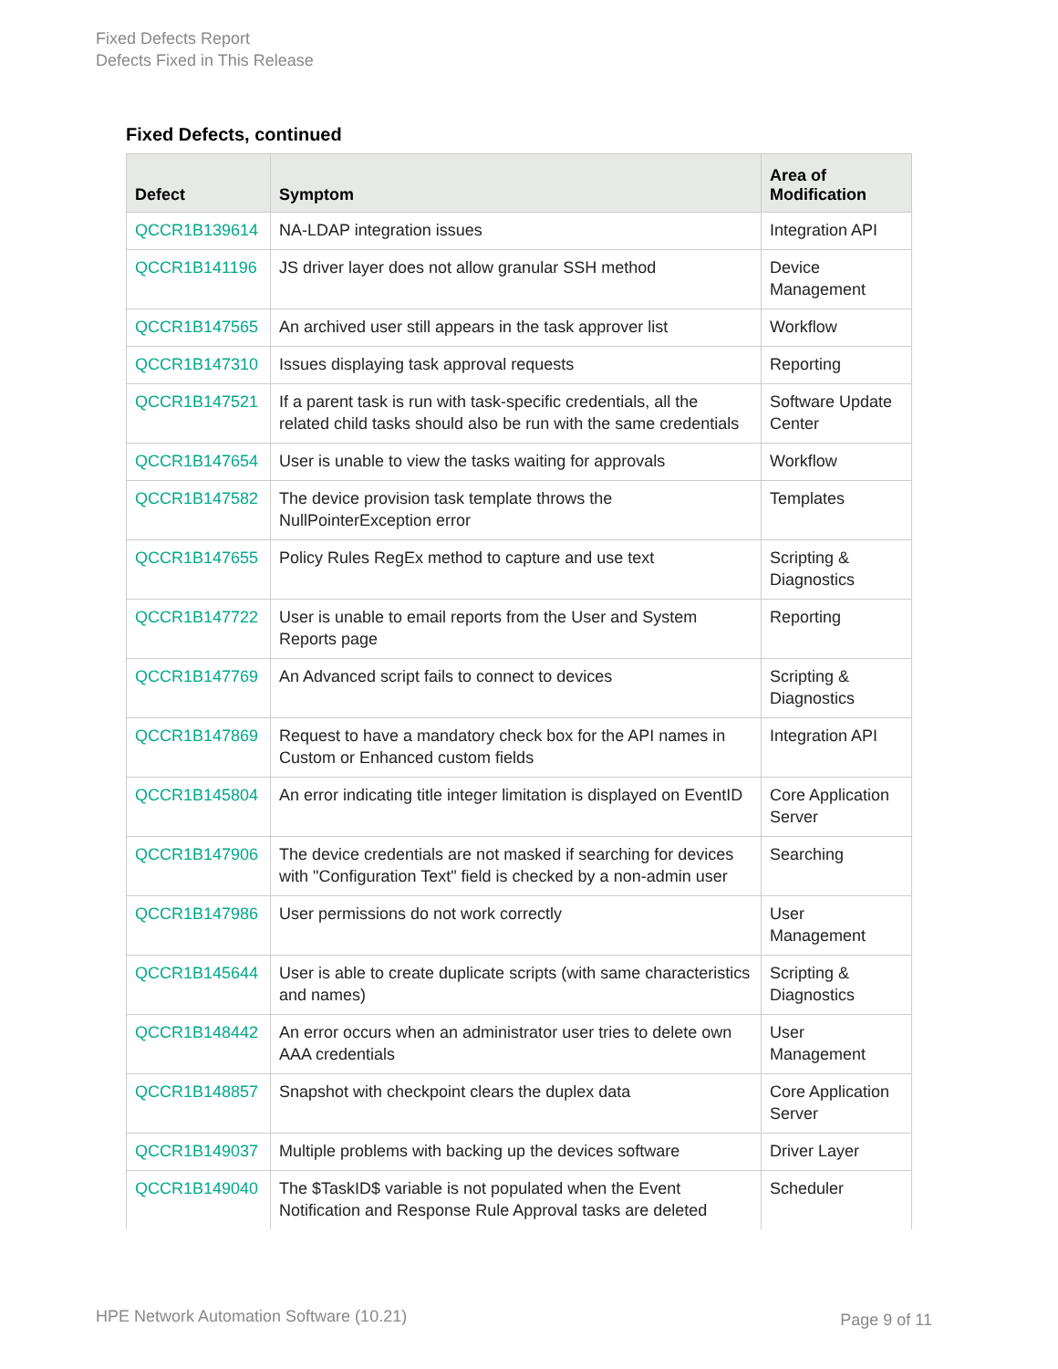Fixed Defects Report
Defects Fixed in This Release
Fixed Defects, continued
| Defect | Symptom | Area of Modification |
| --- | --- | --- |
| QCCR1B139614 | NA-LDAP integration issues | Integration API |
| QCCR1B141196 | JS driver layer does not allow granular SSH method | Device Management |
| QCCR1B147565 | An archived user still appears in the task approver list | Workflow |
| QCCR1B147310 | Issues displaying task approval requests | Reporting |
| QCCR1B147521 | If a parent task is run with task-specific credentials, all the related child tasks should also be run with the same credentials | Software Update Center |
| QCCR1B147654 | User is unable to view the tasks waiting for approvals | Workflow |
| QCCR1B147582 | The device provision task template throws the NullPointerException error | Templates |
| QCCR1B147655 | Policy Rules RegEx method to capture and use text | Scripting & Diagnostics |
| QCCR1B147722 | User is unable to email reports from the User and System Reports page | Reporting |
| QCCR1B147769 | An Advanced script fails to connect to devices | Scripting & Diagnostics |
| QCCR1B147869 | Request to have a mandatory check box for the API names in Custom or Enhanced custom fields | Integration API |
| QCCR1B145804 | An error indicating title integer limitation is displayed on EventID | Core Application Server |
| QCCR1B147906 | The device credentials are not masked if searching for devices with "Configuration Text" field is checked by a non-admin user | Searching |
| QCCR1B147986 | User permissions do not work correctly | User Management |
| QCCR1B145644 | User is able to create duplicate scripts (with same characteristics and names) | Scripting & Diagnostics |
| QCCR1B148442 | An error occurs when an administrator user tries to delete own AAA credentials | User Management |
| QCCR1B148857 | Snapshot with checkpoint clears the duplex data | Core Application Server |
| QCCR1B149037 | Multiple problems with backing up the devices software | Driver Layer |
| QCCR1B149040 | The $TaskID$ variable is not populated when the Event Notification and Response Rule Approval tasks are deleted | Scheduler |
HPE Network Automation Software (10.21)
Page 9 of 11